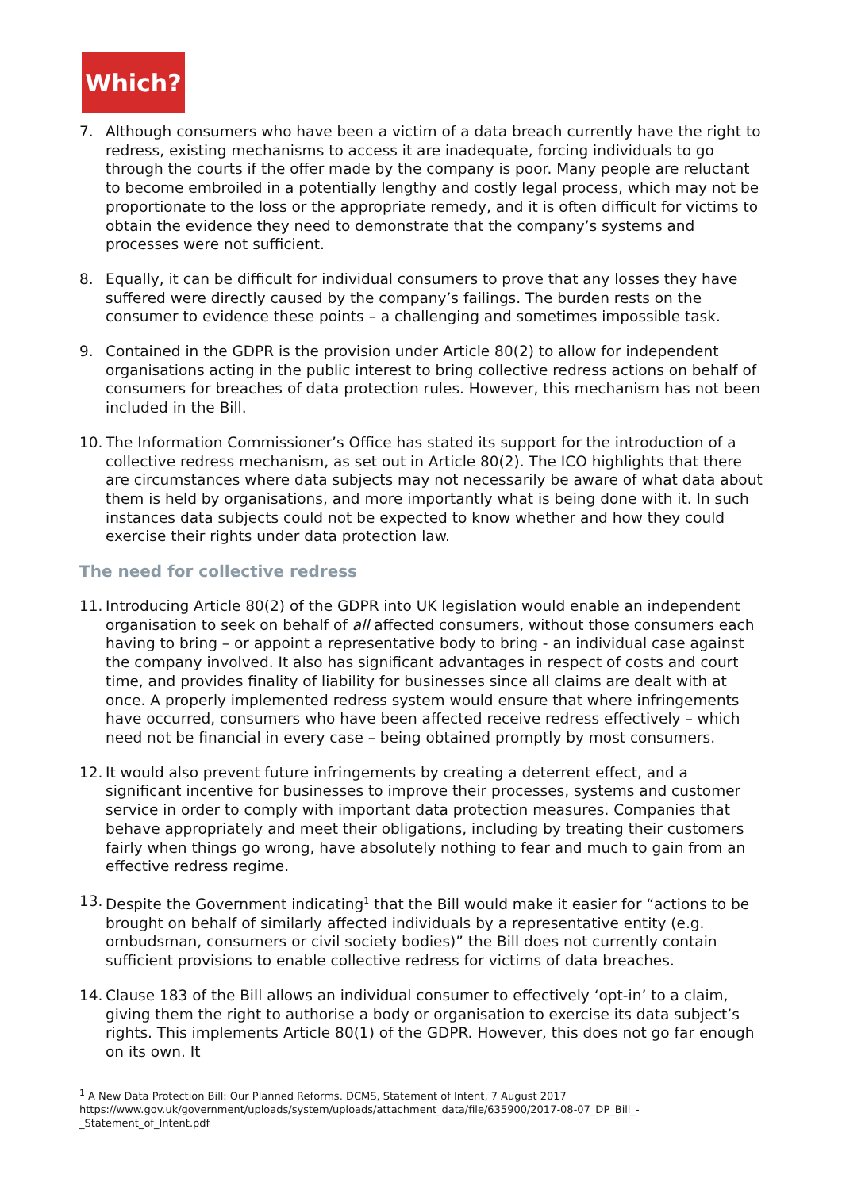Which?
7. Although consumers who have been a victim of a data breach currently have the right to redress, existing mechanisms to access it are inadequate, forcing individuals to go through the courts if the offer made by the company is poor. Many people are reluctant to become embroiled in a potentially lengthy and costly legal process, which may not be proportionate to the loss or the appropriate remedy, and it is often difficult for victims to obtain the evidence they need to demonstrate that the company’s systems and processes were not sufficient.
8. Equally, it can be difficult for individual consumers to prove that any losses they have suffered were directly caused by the company’s failings. The burden rests on the consumer to evidence these points – a challenging and sometimes impossible task.
9. Contained in the GDPR is the provision under Article 80(2) to allow for independent organisations acting in the public interest to bring collective redress actions on behalf of consumers for breaches of data protection rules. However, this mechanism has not been included in the Bill.
10.
The Information Commissioner’s Office has stated its support for the introduction of a collective redress mechanism, as set out in Article 80(2). The ICO highlights that there are circumstances where data subjects may not necessarily be aware of what data about them is held by organisations, and more importantly what is being done with it. In such instances data subjects could not be expected to know whether and how they could exercise their rights under data protection law.
The need for collective redress
11.
Introducing Article 80(2) of the GDPR into UK legislation would enable an independent organisation to seek on behalf of all affected consumers, without those consumers each having to bring – or appoint a representative body to bring - an individual case against the company involved. It also has significant advantages in respect of costs and court time, and provides finality of liability for businesses since all claims are dealt with at once. A properly implemented redress system would ensure that where infringements have occurred, consumers who have been affected receive redress effectively – which need not be financial in every case – being obtained promptly by most consumers.
12.
It would also prevent future infringements by creating a deterrent effect, and a significant incentive for businesses to improve their processes, systems and customer service in order to comply with important data protection measures. Companies that behave appropriately and meet their obligations, including by treating their customers fairly when things go wrong, have absolutely nothing to fear and much to gain from an effective redress regime.
13.
Despite the Government indicating<sup>1</sup> that the Bill would make it easier for “actions to be brought on behalf of similarly affected individuals by a representative entity (e.g. ombudsman, consumers or civil society bodies)” the Bill does not currently contain sufficient provisions to enable collective redress for victims of data breaches.
14.
Clause 183 of the Bill allows an individual consumer to effectively ‘opt-in’ to a claim, giving them the right to authorise a body or organisation to exercise its data subject’s rights. This implements Article 80(1) of the GDPR. However, this does not go far enough on its own. It
<sup>1</sup> A New Data Protection Bill: Our Planned Reforms. DCMS, Statement of Intent, 7 August 2017
https://www.gov.uk/government/uploads/system/uploads/attachment_data/file/635900/2017-08-07_DP_Bill_-_Statement_of_Intent.pdf